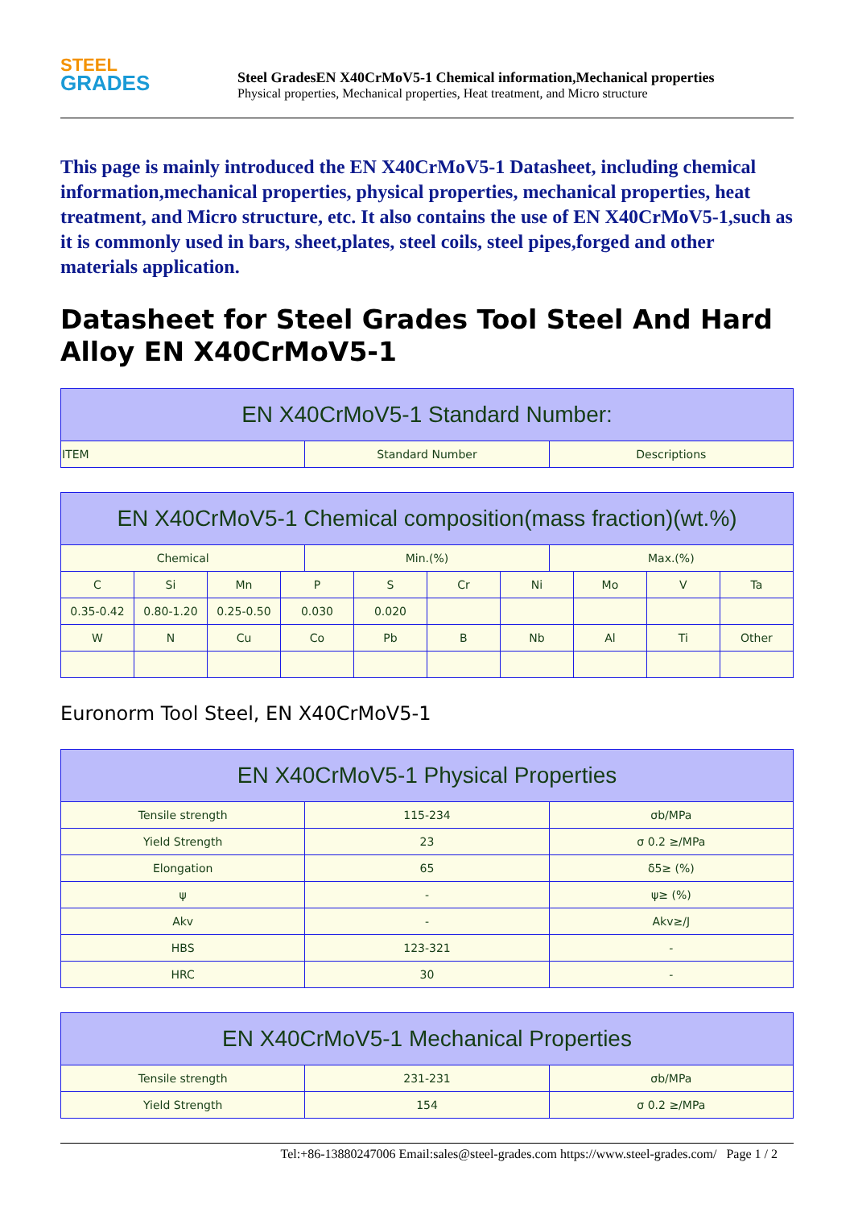STEEL
GRADES
Steel GradesEN X40CrMoV5-1 Chemical information,Mechanical properties
Physical properties, Mechanical properties, Heat treatment, and Micro structure
This page is mainly introduced the EN X40CrMoV5-1 Datasheet, including chemical information,mechanical properties, physical properties, mechanical properties, heat treatment, and Micro structure, etc. It also contains the use of EN X40CrMoV5-1,such as it is commonly used in bars, sheet,plates, steel coils, steel pipes,forged and other materials application.
Datasheet for Steel Grades Tool Steel And Hard Alloy EN X40CrMoV5-1
| EN X40CrMoV5-1 Standard Number: | | |
| --- | --- | --- |
| ITEM | Standard Number | Descriptions |
| EN X40CrMoV5-1 Chemical composition(mass fraction)(wt.%) | | | | | | | | | | | |
| --- | --- | --- | --- | --- | --- | --- | --- | --- | --- | --- | --- |
| Chemical | | | | Min.(%) | | | | Max.(%) | | | |
| C | Si | Mn | P | | S | Cr | Ni | | Mo | V | Ta |
| 0.35-0.42 | 0.80-1.20 | 0.25-0.50 | 0.030 | | 0.020 | | | | | | |
| W | N | Cu | Co | | Pb | B | Nb | | Al | Ti | Other |
Euronorm Tool Steel, EN X40CrMoV5-1
| EN X40CrMoV5-1 Physical Properties | | |
| --- | --- | --- |
| Tensile strength | 115-234 | σb/MPa |
| Yield Strength | 23 | σ 0.2 ≥/MPa |
| Elongation | 65 | δ5≥ (%) |
| ψ | - | ψ≥ (%) |
| Akv | - | Akv≥/J |
| HBS | 123-321 | - |
| HRC | 30 | - |
| EN X40CrMoV5-1 Mechanical Properties | | |
| --- | --- | --- |
| Tensile strength | 231-231 | σb/MPa |
| Yield Strength | 154 | σ 0.2 ≥/MPa |
Tel:+86-13880247006 Email:sales@steel-grades.com https://www.steel-grades.com/ Page 1 / 2